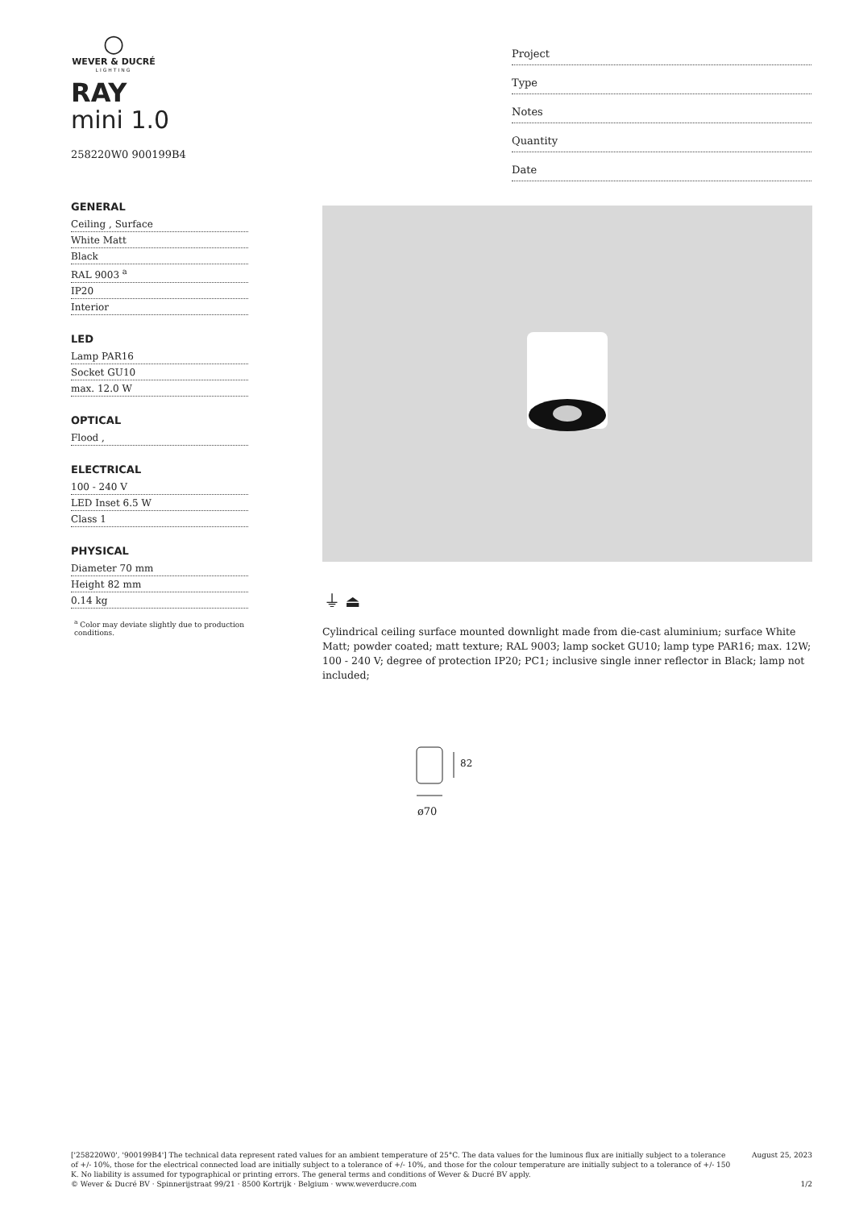○
WEVER & DUCRÉ
LIGHTING
RAY
mini 1.0
258220W0 900199B4
GENERAL
Ceiling , Surface
White Matt
Black
RAL 9003 <sup>a</sup>
IP20
Interior
LED
Lamp PAR16
Socket GU10
max. 12.0 W
OPTICAL
Flood ,
ELECTRICAL
100 - 240 V
LED Inset 6.5 W
Class 1
PHYSICAL
Diameter 70 mm
Height 82 mm
0.14 kg
<sup>a</sup> Color may deviate slightly due to production conditions.
Project
Type
Notes
Quantity
Date
⏚ ⏏
Cylindrical ceiling surface mounted downlight made from die-cast aluminium; surface White Matt; powder coated; matt texture; RAL 9003; lamp socket GU10; lamp type PAR16; max. 12W; 100 - 240 V; degree of protection IP20; PC1; inclusive single inner reflector in Black; lamp not included;
82
ø70
['258220W0', '900199B4'] The technical data represent rated values for an ambient temperature of 25°C. The data values for the luminous flux are initially subject to a tolerance of +/- 10%, those for the electrical connected load are initially subject to a tolerance of +/- 10%, and those for the colour temperature are initially subject to a tolerance of +/- 150 K. No liability is assumed for typographical or printing errors. The general terms and conditions of Wever & Ducré BV apply.
© Wever & Ducré BV · Spinnerijstraat 99/21 · 8500 Kortrijk · Belgium · www.weverducre.com
August 25, 2023
1/2